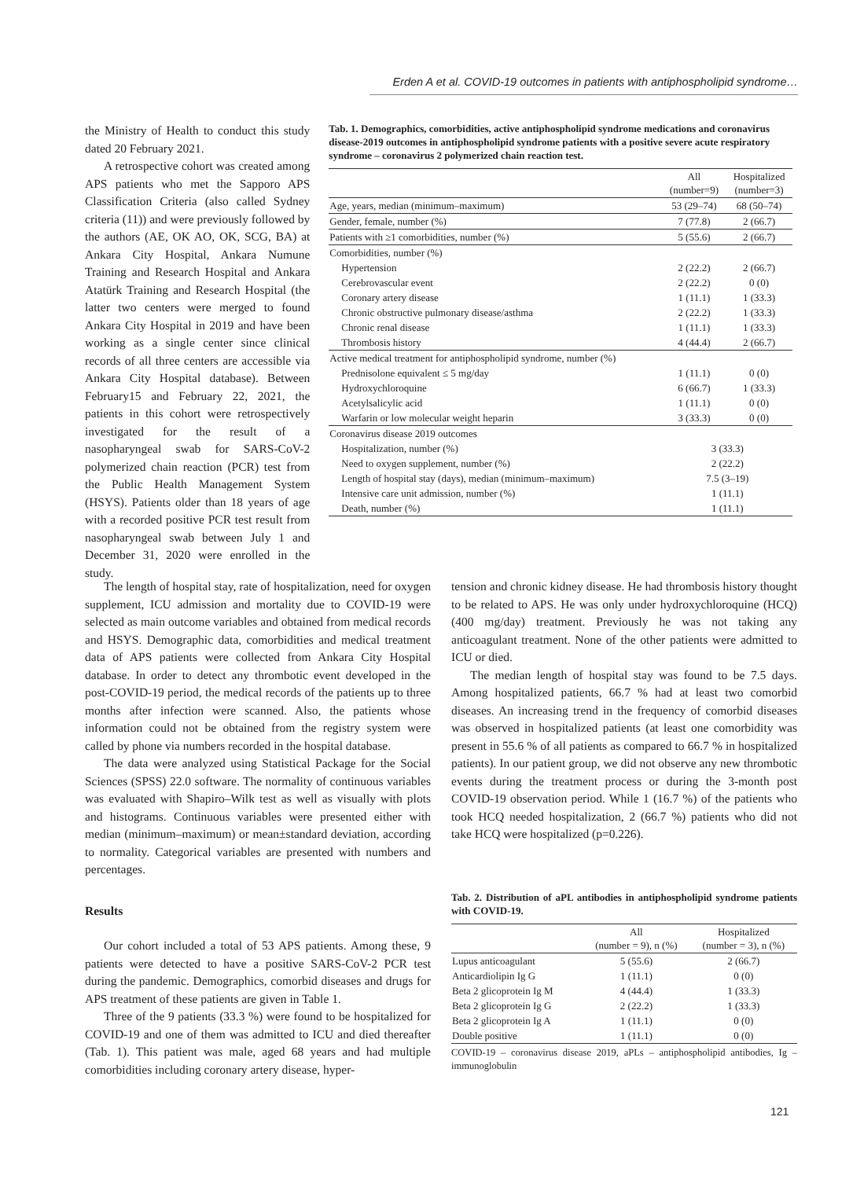Erden A et al. COVID-19 outcomes in patients with antiphospholipid syndrome…
the Ministry of Health to conduct this study dated 20 February 2021.
A retrospective cohort was created among APS patients who met the Sapporo APS Classification Criteria (also called Sydney criteria (11)) and were previously followed by the authors (AE, OK AO, OK, SCG, BA) at Ankara City Hospital, Ankara Numune Training and Research Hospital and Ankara Atatürk Training and Research Hospital (the latter two centers were merged to found Ankara City Hospital in 2019 and have been working as a single center since clinical records of all three centers are accessible via Ankara City Hospital database). Between February15 and February 22, 2021, the patients in this cohort were retrospectively investigated for the result of a nasopharyngeal swab for SARS-CoV-2 polymerized chain reaction (PCR) test from the Public Health Management System (HSYS). Patients older than 18 years of age with a recorded positive PCR test result from nasopharyngeal swab between July 1 and December 31, 2020 were enrolled in the study.
Tab. 1. Demographics, comorbidities, active antiphospholipid syndrome medications and coronavirus disease-2019 outcomes in antiphospholipid syndrome patients with a positive severe acute respiratory syndrome – coronavirus 2 polymerized chain reaction test.
| | All (number=9) | Hospitalized (number=3) |
| --- | --- | --- |
| Age, years, median (minimum–maximum) | 53 (29–74) | 68 (50–74) |
| Gender, female, number (%) | 7 (77.8) | 2 (66.7) |
| Patients with ≥1 comorbidities, number (%) | 5 (55.6) | 2 (66.7) |
| Comorbidities, number (%) | | |
| Hypertension | 2 (22.2) | 2 (66.7) |
| Cerebrovascular event | 2 (22.2) | 0 (0) |
| Coronary artery disease | 1 (11.1) | 1 (33.3) |
| Chronic obstructive pulmonary disease/asthma | 2 (22.2) | 1 (33.3) |
| Chronic renal disease | 1 (11.1) | 1 (33.3) |
| Thrombosis history | 4 (44.4) | 2 (66.7) |
| Active medical treatment for antiphospholipid syndrome, number (%) | | |
| Prednisolone equivalent ≤ 5 mg/day | 1 (11.1) | 0 (0) |
| Hydroxychloroquine | 6 (66.7) | 1 (33.3) |
| Acetylsalicylic acid | 1 (11.1) | 0 (0) |
| Warfarin or low molecular weight heparin | 3 (33.3) | 0 (0) |
| Coronavirus disease 2019 outcomes | | |
| Hospitalization, number (%) | 3 (33.3) | |
| Need to oxygen supplement, number (%) | 2 (22.2) | |
| Length of hospital stay (days), median (minimum–maximum) | 7.5 (3–19) | |
| Intensive care unit admission, number (%) | 1 (11.1) | |
| Death, number (%) | 1 (11.1) | |
The length of hospital stay, rate of hospitalization, need for oxygen supplement, ICU admission and mortality due to COVID-19 were selected as main outcome variables and obtained from medical records and HSYS. Demographic data, comorbidities and medical treatment data of APS patients were collected from Ankara City Hospital database. In order to detect any thrombotic event developed in the post-COVID-19 period, the medical records of the patients up to three months after infection were scanned. Also, the patients whose information could not be obtained from the registry system were called by phone via numbers recorded in the hospital database.
The data were analyzed using Statistical Package for the Social Sciences (SPSS) 22.0 software. The normality of continuous variables was evaluated with Shapiro–Wilk test as well as visually with plots and histograms. Continuous variables were presented either with median (minimum–maximum) or mean±standard deviation, according to normality. Categorical variables are presented with numbers and percentages.
Results
Our cohort included a total of 53 APS patients. Among these, 9 patients were detected to have a positive SARS-CoV-2 PCR test during the pandemic. Demographics, comorbid diseases and drugs for APS treatment of these patients are given in Table 1.
Three of the 9 patients (33.3 %) were found to be hospitalized for COVID-19 and one of them was admitted to ICU and died thereafter (Tab. 1). This patient was male, aged 68 years and had multiple comorbidities including coronary artery disease, hyper-
tension and chronic kidney disease. He had thrombosis history thought to be related to APS. He was only under hydroxychloroquine (HCQ) (400 mg/day) treatment. Previously he was not taking any anticoagulant treatment. None of the other patients were admitted to ICU or died.
The median length of hospital stay was found to be 7.5 days. Among hospitalized patients, 66.7 % had at least two comorbid diseases. An increasing trend in the frequency of comorbid diseases was observed in hospitalized patients (at least one comorbidity was present in 55.6 % of all patients as compared to 66.7 % in hospitalized patients). In our patient group, we did not observe any new thrombotic events during the treatment process or during the 3-month post COVID-19 observation period. While 1 (16.7 %) of the patients who took HCQ needed hospitalization, 2 (66.7 %) patients who did not take HCQ were hospitalized (p=0.226).
Tab. 2. Distribution of aPL antibodies in antiphospholipid syndrome patients with COVID-19.
| | All (number = 9), n (%) | Hospitalized (number = 3), n (%) |
| --- | --- | --- |
| Lupus anticoagulant | 5 (55.6) | 2 (66.7) |
| Anticardiolipin Ig G | 1 (11.1) | 0 (0) |
| Beta 2 glicoprotein Ig M | 4 (44.4) | 1 (33.3) |
| Beta 2 glicoprotein Ig G | 2 (22.2) | 1 (33.3) |
| Beta 2 glicoprotein Ig A | 1 (11.1) | 0 (0) |
| Double positive | 1 (11.1) | 0 (0) |
COVID-19 – coronavirus disease 2019, aPLs – antiphospholipid antibodies, Ig – immunoglobulin
121